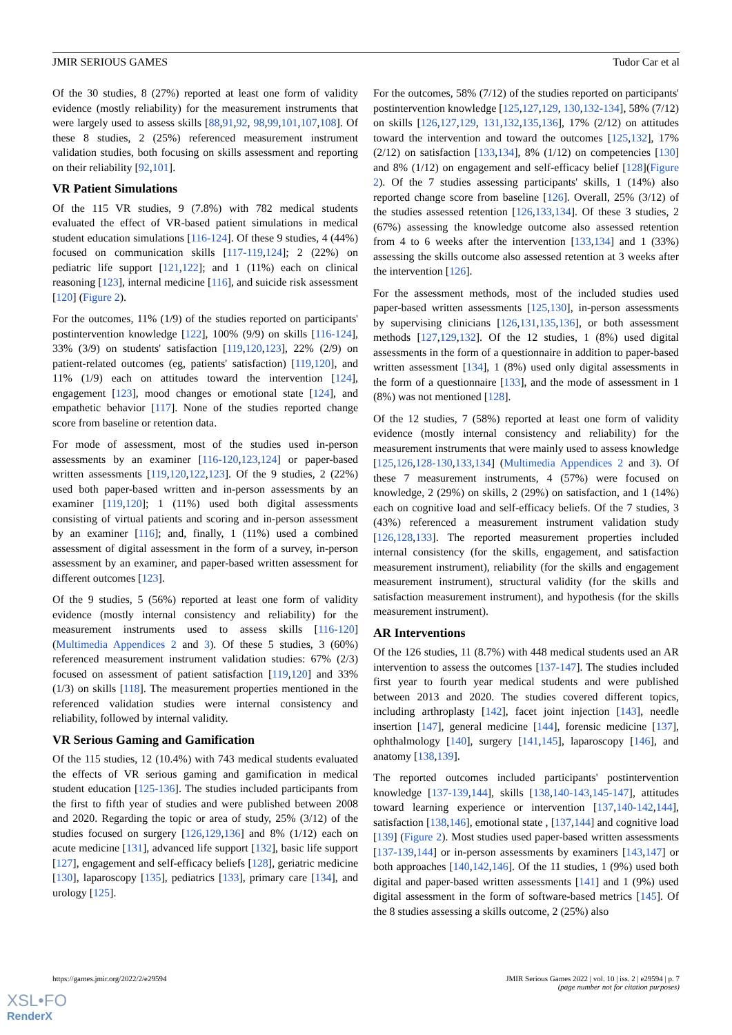JMIR SERIOUS GAMES Tudor Car et al
Of the 30 studies, 8 (27%) reported at least one form of validity evidence (mostly reliability) for the measurement instruments that were largely used to assess skills [88,91,92, 98,99,101,107,108]. Of these 8 studies, 2 (25%) referenced measurement instrument validation studies, both focusing on skills assessment and reporting on their reliability [92,101].
VR Patient Simulations
Of the 115 VR studies, 9 (7.8%) with 782 medical students evaluated the effect of VR-based patient simulations in medical student education simulations [116-124]. Of these 9 studies, 4 (44%) focused on communication skills [117-119,124]; 2 (22%) on pediatric life support [121,122]; and 1 (11%) each on clinical reasoning [123], internal medicine [116], and suicide risk assessment [120] (Figure 2).
For the outcomes, 11% (1/9) of the studies reported on participants' postintervention knowledge [122], 100% (9/9) on skills [116-124], 33% (3/9) on students' satisfaction [119,120,123], 22% (2/9) on patient-related outcomes (eg, patients' satisfaction) [119,120], and 11% (1/9) each on attitudes toward the intervention [124], engagement [123], mood changes or emotional state [124], and empathetic behavior [117]. None of the studies reported change score from baseline or retention data.
For mode of assessment, most of the studies used in-person assessments by an examiner [116-120,123,124] or paper-based written assessments [119,120,122,123]. Of the 9 studies, 2 (22%) used both paper-based written and in-person assessments by an examiner [119,120]; 1 (11%) used both digital assessments consisting of virtual patients and scoring and in-person assessment by an examiner [116]; and, finally, 1 (11%) used a combined assessment of digital assessment in the form of a survey, in-person assessment by an examiner, and paper-based written assessment for different outcomes [123].
Of the 9 studies, 5 (56%) reported at least one form of validity evidence (mostly internal consistency and reliability) for the measurement instruments used to assess skills [116-120] (Multimedia Appendices 2 and 3). Of these 5 studies, 3 (60%) referenced measurement instrument validation studies: 67% (2/3) focused on assessment of patient satisfaction [119,120] and 33% (1/3) on skills [118]. The measurement properties mentioned in the referenced validation studies were internal consistency and reliability, followed by internal validity.
VR Serious Gaming and Gamification
Of the 115 studies, 12 (10.4%) with 743 medical students evaluated the effects of VR serious gaming and gamification in medical student education [125-136]. The studies included participants from the first to fifth year of studies and were published between 2008 and 2020. Regarding the topic or area of study, 25% (3/12) of the studies focused on surgery [126,129,136] and 8% (1/12) each on acute medicine [131], advanced life support [132], basic life support [127], engagement and self-efficacy beliefs [128], geriatric medicine [130], laparoscopy [135], pediatrics [133], primary care [134], and urology [125].
For the outcomes, 58% (7/12) of the studies reported on participants' postintervention knowledge [125,127,129, 130,132-134], 58% (7/12) on skills [126,127,129, 131,132,135,136], 17% (2/12) on attitudes toward the intervention and toward the outcomes [125,132], 17% (2/12) on satisfaction [133,134], 8% (1/12) on competencies [130] and 8% (1/12) on engagement and self-efficacy belief [128](Figure 2). Of the 7 studies assessing participants' skills, 1 (14%) also reported change score from baseline [126]. Overall, 25% (3/12) of the studies assessed retention [126,133,134]. Of these 3 studies, 2 (67%) assessing the knowledge outcome also assessed retention from 4 to 6 weeks after the intervention [133,134] and 1 (33%) assessing the skills outcome also assessed retention at 3 weeks after the intervention [126].
For the assessment methods, most of the included studies used paper-based written assessments [125,130], in-person assessments by supervising clinicians [126,131,135,136], or both assessment methods [127,129,132]. Of the 12 studies, 1 (8%) used digital assessments in the form of a questionnaire in addition to paper-based written assessment [134], 1 (8%) used only digital assessments in the form of a questionnaire [133], and the mode of assessment in 1 (8%) was not mentioned [128].
Of the 12 studies, 7 (58%) reported at least one form of validity evidence (mostly internal consistency and reliability) for the measurement instruments that were mainly used to assess knowledge [125,126,128-130,133,134] (Multimedia Appendices 2 and 3). Of these 7 measurement instruments, 4 (57%) were focused on knowledge, 2 (29%) on skills, 2 (29%) on satisfaction, and 1 (14%) each on cognitive load and self-efficacy beliefs. Of the 7 studies, 3 (43%) referenced a measurement instrument validation study [126,128,133]. The reported measurement properties included internal consistency (for the skills, engagement, and satisfaction measurement instrument), reliability (for the skills and engagement measurement instrument), structural validity (for the skills and satisfaction measurement instrument), and hypothesis (for the skills measurement instrument).
AR Interventions
Of the 126 studies, 11 (8.7%) with 448 medical students used an AR intervention to assess the outcomes [137-147]. The studies included first year to fourth year medical students and were published between 2013 and 2020. The studies covered different topics, including arthroplasty [142], facet joint injection [143], needle insertion [147], general medicine [144], forensic medicine [137], ophthalmology [140], surgery [141,145], laparoscopy [146], and anatomy [138,139].
The reported outcomes included participants' postintervention knowledge [137-139,144], skills [138,140-143,145-147], attitudes toward learning experience or intervention [137,140-142,144], satisfaction [138,146], emotional state , [137,144] and cognitive load [139] (Figure 2). Most studies used paper-based written assessments [137-139,144] or in-person assessments by examiners [143,147] or both approaches [140,142,146]. Of the 11 studies, 1 (9%) used both digital and paper-based written assessments [141] and 1 (9%) used digital assessment in the form of software-based metrics [145]. Of the 8 studies assessing a skills outcome, 2 (25%) also
https://games.jmir.org/2022/2/e29594 JMIR Serious Games 2022 | vol. 10 | iss. 2 | e29594 | p. 7
(page number not for citation purposes)
XSL•FO
RenderX